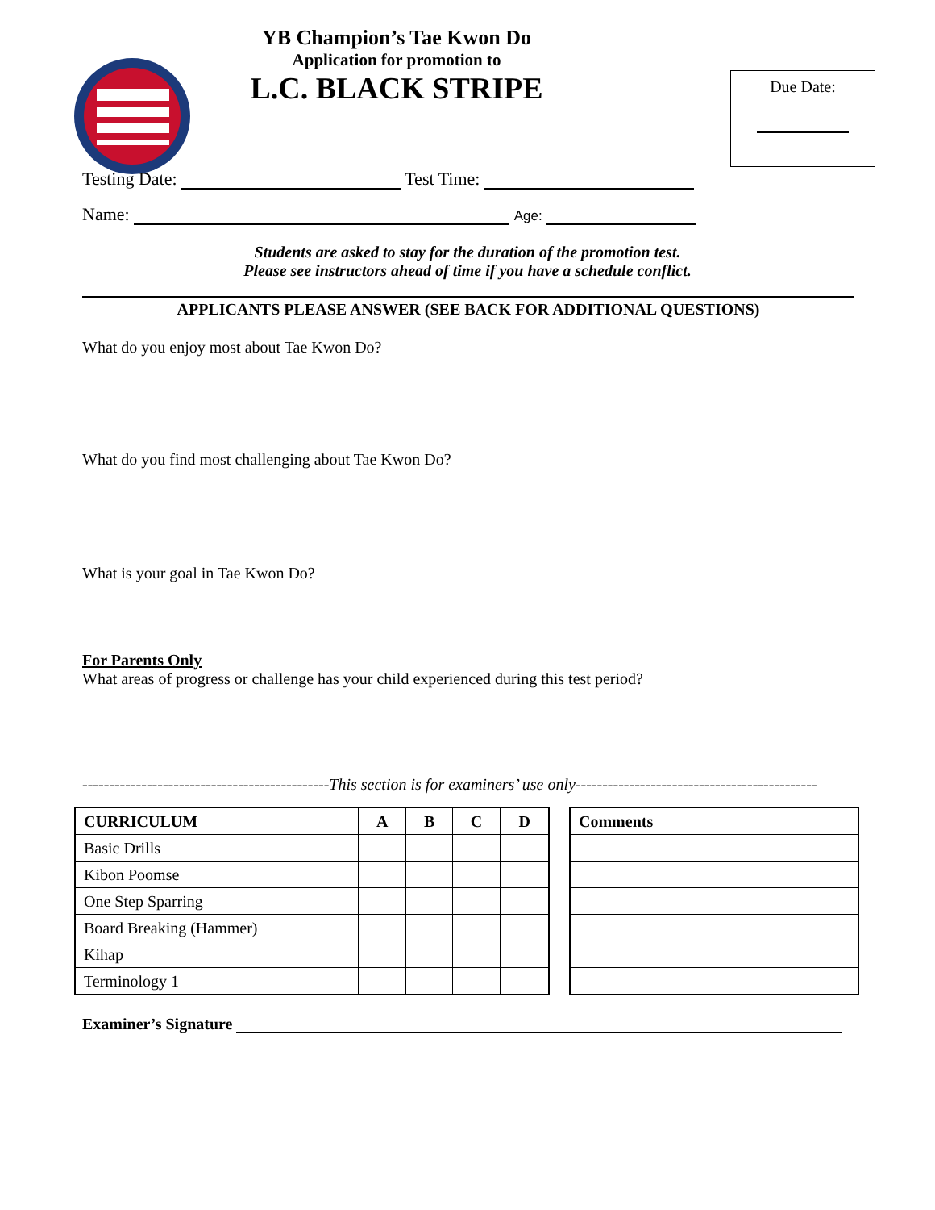Due Date:
YB Champion’s Tae Kwon Do
Application for promotion to
L.C. BLACK STRIPE
Testing Date: Test Time:
Name: Age:
Students are asked to stay for the duration of the promotion test.
Please see instructors ahead of time if you have a schedule conflict.
APPLICANTS PLEASE ANSWER (SEE BACK FOR ADDITIONAL QUESTIONS)
What do you enjoy most about Tae Kwon Do?
What do you find most challenging about Tae Kwon Do?
What is your goal in Tae Kwon Do?
For Parents Only
What areas of progress or challenge has your child experienced during this test period?
----------------------------------------------This section is for examiners’ use only---------------------------------------------
| CURRICULUM | A | B | C | D |
| --- | --- | --- | --- | --- |
| Basic Drills | | | | |
| Kibon Poomse | | | | |
| One Step Sparring | | | | |
| Board Breaking (Hammer) | | | | |
| Kihap | | | | |
| Terminology 1 | | | | |
| Comments |
| --- |
Examiner’s Signature